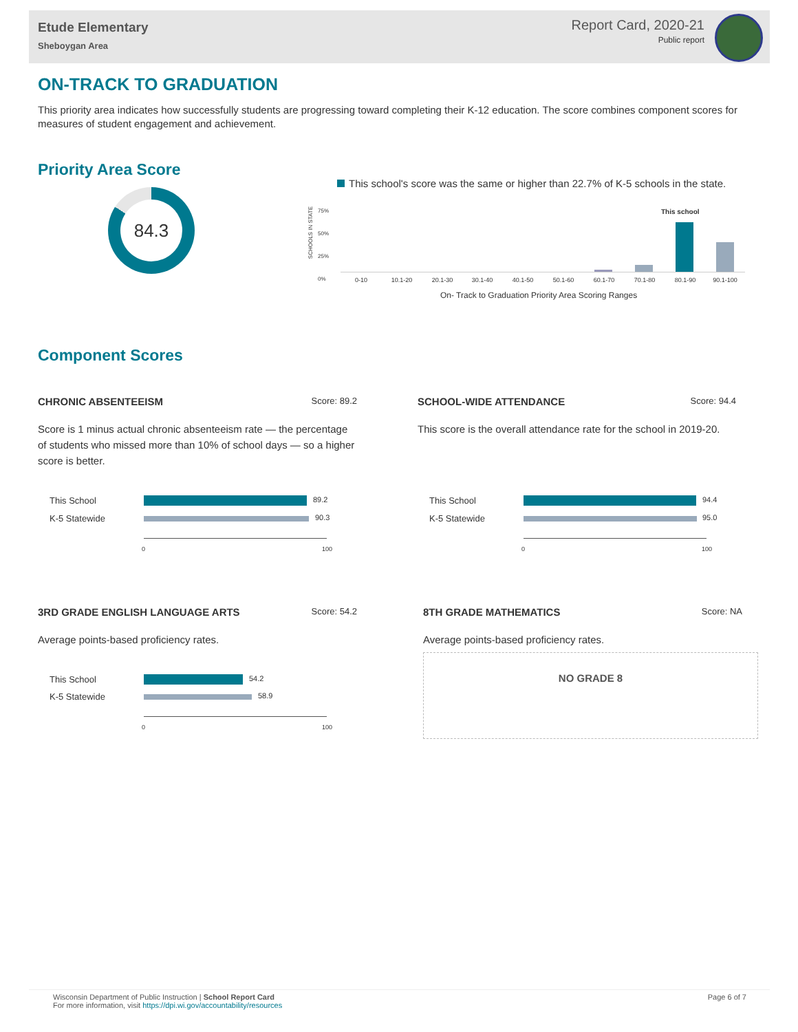Etude Elementary
Sheboygan Area
Report Card, 2020-21
Public report
ON-TRACK TO GRADUATION
This priority area indicates how successfully students are progressing toward completing their K-12 education. The score combines component scores for measures of student engagement and achievement.
Priority Area Score
84.3
This school's score was the same or higher than 22.7% of K-5 schools in the state.
SCHOOLS IN STATE
75%
50%
25%
0%
This school
0-10 10.1-20 20.1-30 30.1-40 40.1-50 50.1-60 60.1-70 70.1-80 80.1-90 90.1-100
On- Track to Graduation Priority Area Scoring Ranges
Component Scores
CHRONIC ABSENTEEISM Score: 89.2
Score is 1 minus actual chronic absenteeism rate — the percentage of students who missed more than 10% of school days — so a higher score is better.
This School 89.2
K-5 Statewide 90.3
0 100
SCHOOL-WIDE ATTENDANCE Score: 94.4
This score is the overall attendance rate for the school in 2019-20.
This School 94.4
K-5 Statewide 95.0
0 100
3RD GRADE ENGLISH LANGUAGE ARTS Score: 54.2
Average points-based proficiency rates.
This School 54.2
K-5 Statewide 58.9
0 100
8TH GRADE MATHEMATICS Score: NA
Average points-based proficiency rates.
NO GRADE 8
Wisconsin Department of Public Instruction | School Report Card Page 6 of 7
For more information, visit https://dpi.wi.gov/accountability/resources